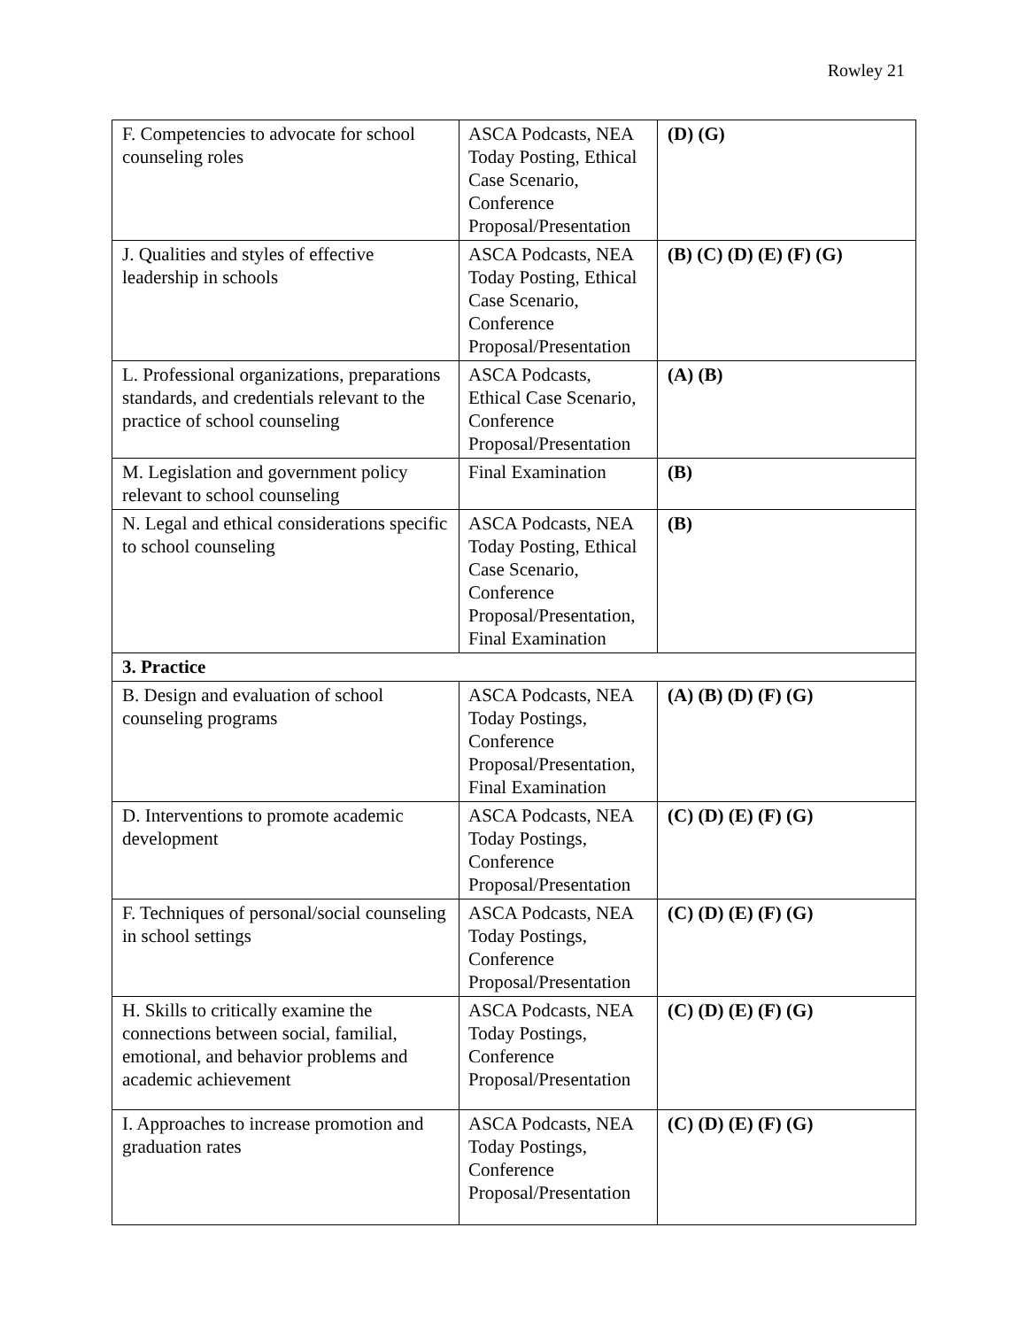Rowley 21
| F. Competencies to advocate for school counseling roles | ASCA Podcasts, NEA Today Posting, Ethical Case Scenario, Conference Proposal/Presentation | (D) (G) |
| J. Qualities and styles of effective leadership in schools | ASCA Podcasts, NEA Today Posting, Ethical Case Scenario, Conference Proposal/Presentation | (B) (C) (D) (E) (F) (G) |
| L. Professional organizations, preparations standards, and credentials relevant to the practice of school counseling | ASCA Podcasts, Ethical Case Scenario, Conference Proposal/Presentation | (A) (B) |
| M. Legislation and government policy relevant to school counseling | Final Examination | (B) |
| N. Legal and ethical considerations specific to school counseling | ASCA Podcasts, NEA Today Posting, Ethical Case Scenario, Conference Proposal/Presentation, Final Examination | (B) |
| 3. Practice | | |
| B. Design and evaluation of school counseling programs | ASCA Podcasts, NEA Today Postings, Conference Proposal/Presentation, Final Examination | (A) (B) (D) (F) (G) |
| D. Interventions to promote academic development | ASCA Podcasts, NEA Today Postings, Conference Proposal/Presentation | (C) (D) (E) (F) (G) |
| F. Techniques of personal/social counseling in school settings | ASCA Podcasts, NEA Today Postings, Conference Proposal/Presentation | (C) (D) (E) (F) (G) |
| H. Skills to critically examine the connections between social, familial, emotional, and behavior problems and academic achievement | ASCA Podcasts, NEA Today Postings, Conference Proposal/Presentation | (C) (D) (E) (F) (G) |
| I. Approaches to increase promotion and graduation rates | ASCA Podcasts, NEA Today Postings, Conference Proposal/Presentation | (C) (D) (E) (F) (G) |